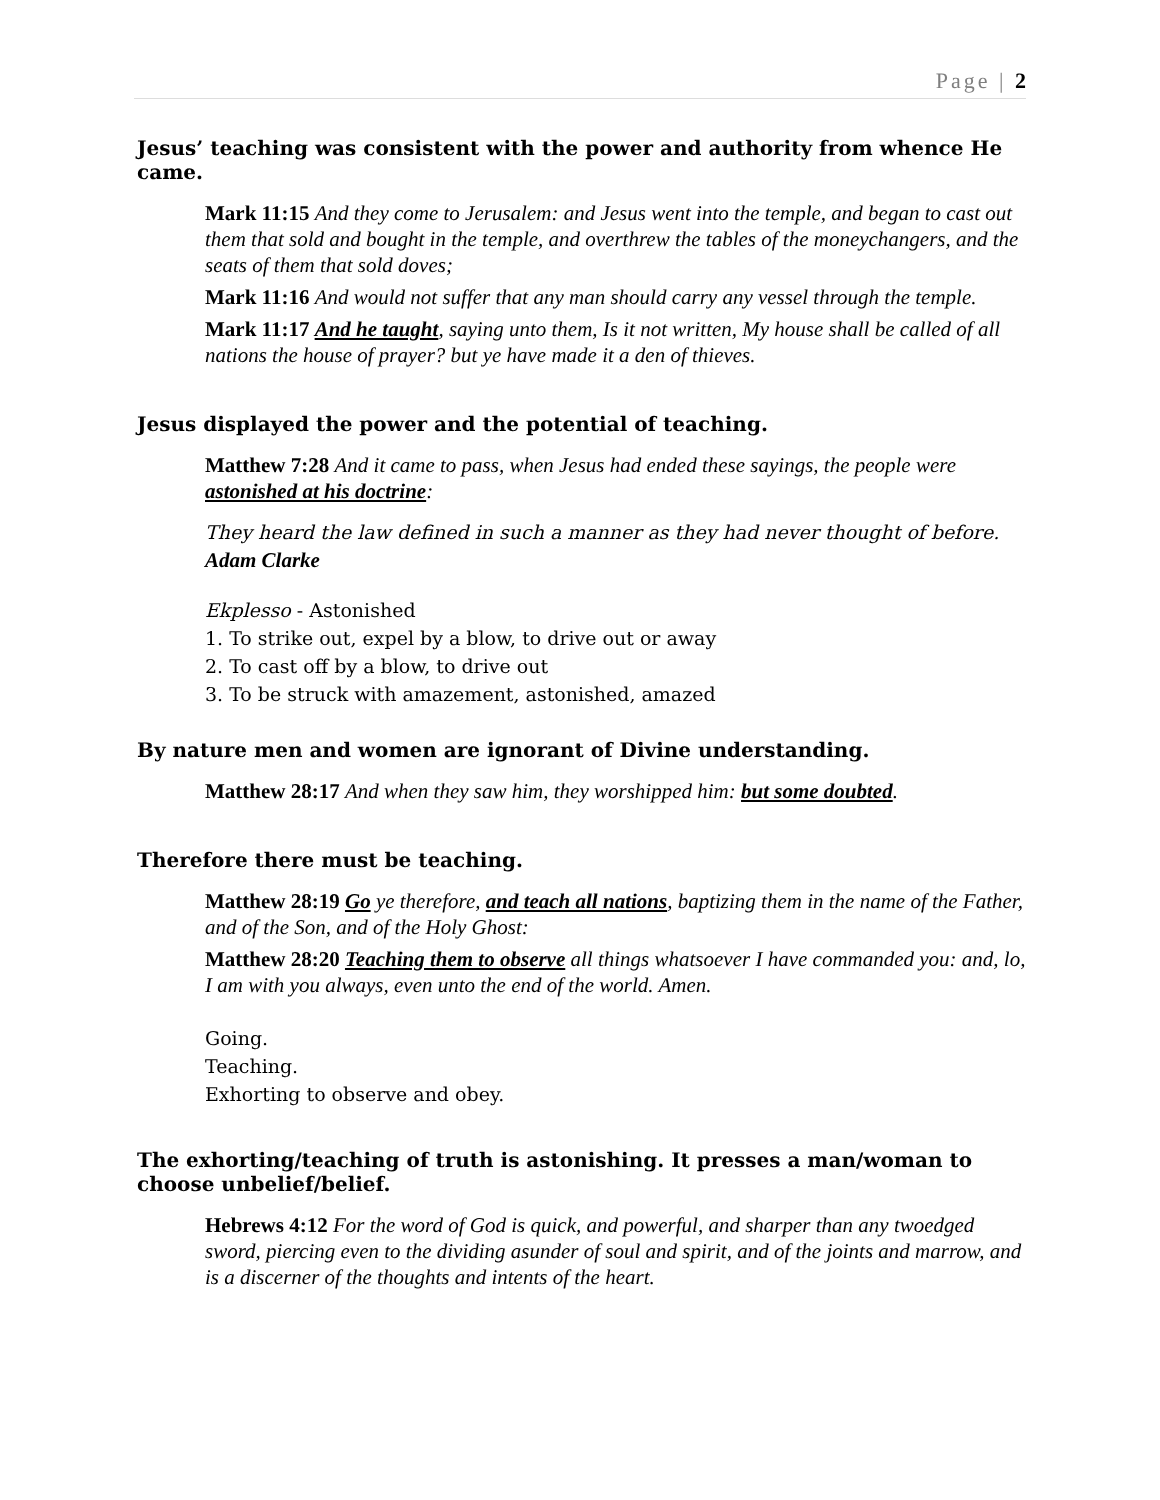Page | 2
Jesus’ teaching was consistent with the power and authority from whence He came.
Mark 11:15 And they come to Jerusalem: and Jesus went into the temple, and began to cast out them that sold and bought in the temple, and overthrew the tables of the moneychangers, and the seats of them that sold doves;
Mark 11:16 And would not suffer that any man should carry any vessel through the temple.
Mark 11:17 And he taught, saying unto them, Is it not written, My house shall be called of all nations the house of prayer? but ye have made it a den of thieves.
Jesus displayed the power and the potential of teaching.
Matthew 7:28 And it came to pass, when Jesus had ended these sayings, the people were astonished at his doctrine:
They heard the law defined in such a manner as they had never thought of before.
Adam Clarke
Ekplesso - Astonished
1. To strike out, expel by a blow, to drive out or away
2. To cast off by a blow, to drive out
3. To be struck with amazement, astonished, amazed
By nature men and women are ignorant of Divine understanding.
Matthew 28:17 And when they saw him, they worshipped him: but some doubted.
Therefore there must be teaching.
Matthew 28:19 Go ye therefore, and teach all nations, baptizing them in the name of the Father, and of the Son, and of the Holy Ghost:
Matthew 28:20 Teaching them to observe all things whatsoever I have commanded you: and, lo, I am with you always, even unto the end of the world. Amen.
Going.
Teaching.
Exhorting to observe and obey.
The exhorting/teaching of truth is astonishing. It presses a man/woman to choose unbelief/belief.
Hebrews 4:12 For the word of God is quick, and powerful, and sharper than any twoedged sword, piercing even to the dividing asunder of soul and spirit, and of the joints and marrow, and is a discerner of the thoughts and intents of the heart.